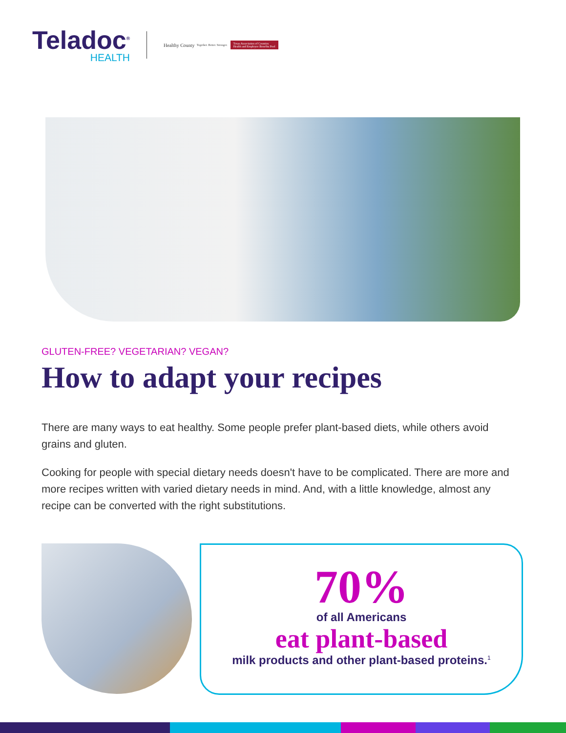Teladoc<sup>®</sup>
HEALTH
Healthy County
Together. Better. Stronger.
Texas Association of Counties
Health and Employee Benefits Pool
GLUTEN-FREE? VEGETARIAN? VEGAN?
How to adapt your recipes
There are many ways to eat healthy. Some people prefer plant-based diets, while others avoid grains and gluten.
Cooking for people with special dietary needs doesn't have to be complicated. There are more and more recipes written with varied dietary needs in mind. And, with a little knowledge, almost any recipe can be converted with the right substitutions.
70%
of all Americans
eat plant-based
milk products and other plant-based proteins.<sup>1</sup>